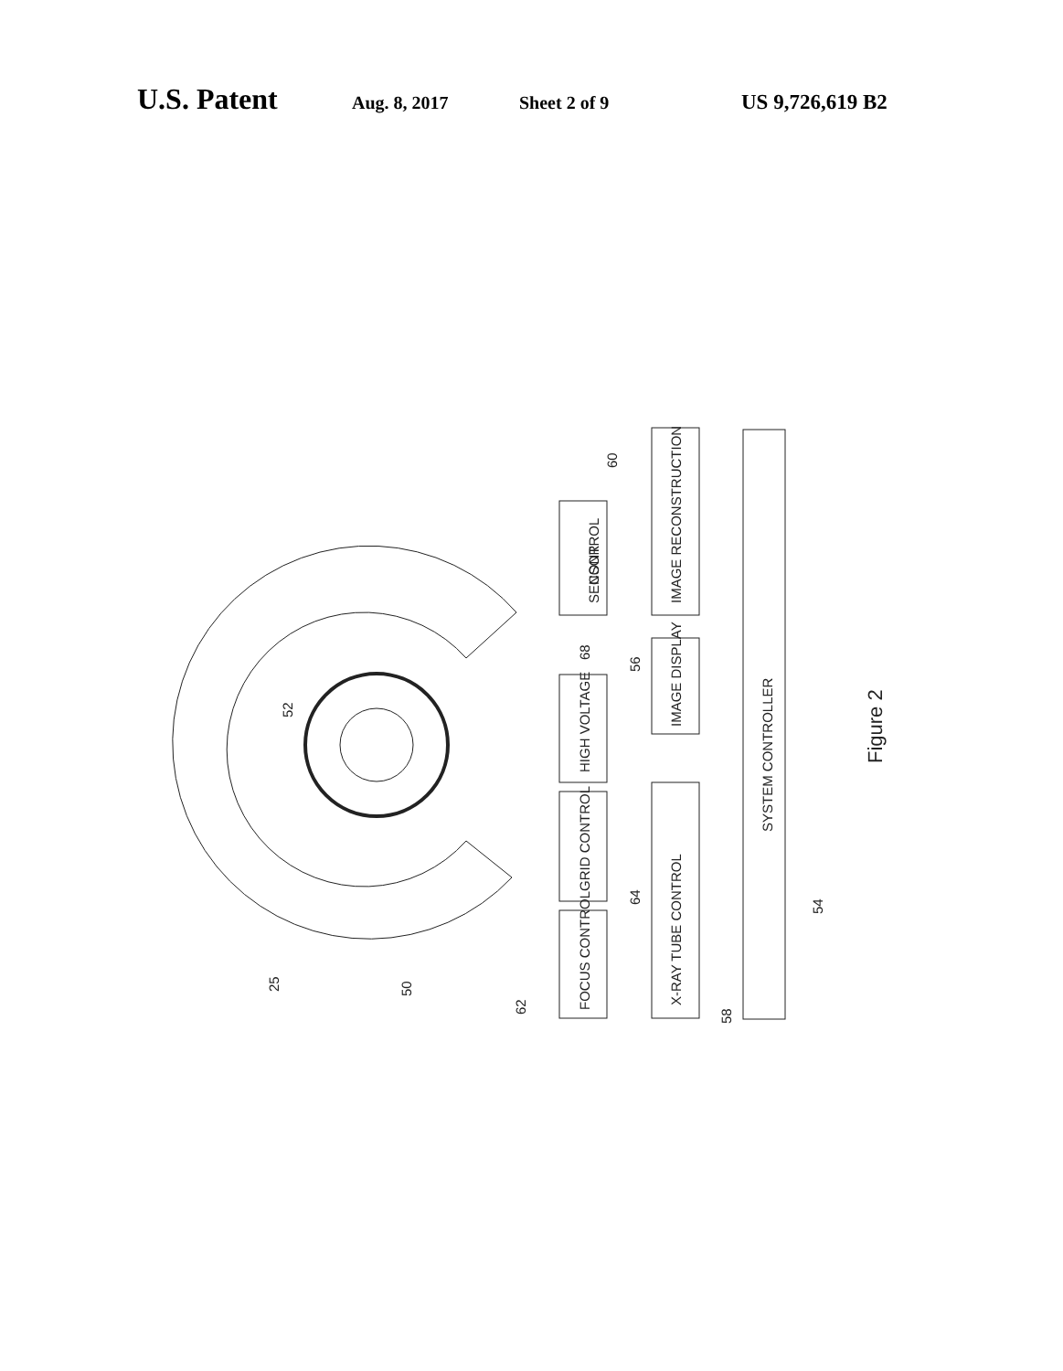U.S. Patent Aug. 8, 2017 Sheet 2 of 9 US 9,726,619 B2
SENSOR
CONTROL
HIGH VOLTAGE
GRID CONTROL
FOCUS CONTROL
IMAGE RECONSTRUCTION
IMAGE DISPLAY
X-RAY TUBE CONTROL
SYSTEM CONTROLLER
Figure 2
25
50
52
54
56
58
60
62
64
68